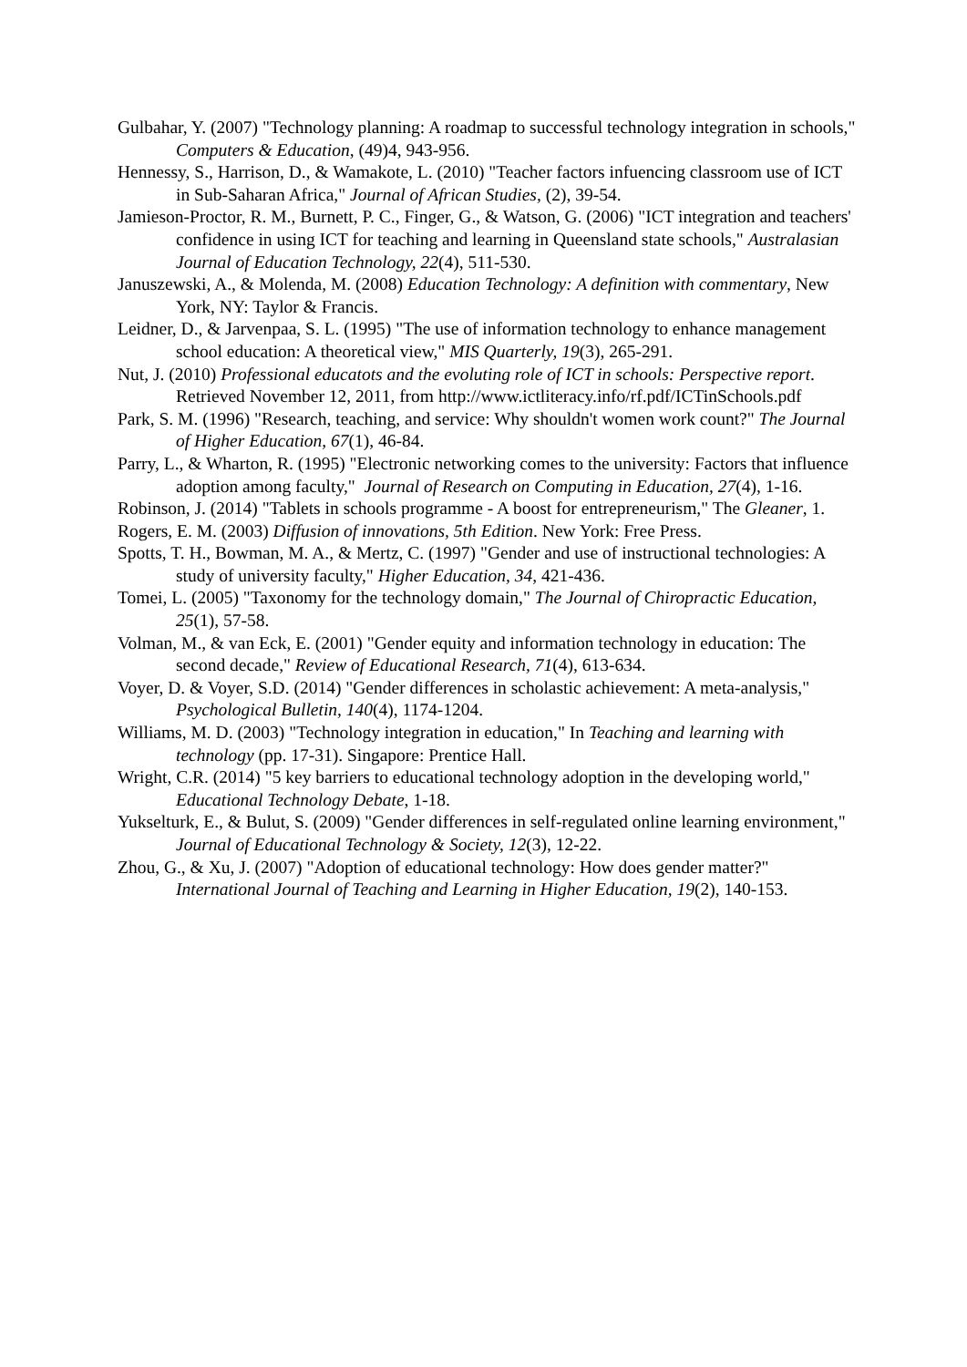Gulbahar, Y. (2007) "Technology planning: A roadmap to successful technology integration in schools," Computers & Education, (49)4, 943-956.
Hennessy, S., Harrison, D., & Wamakote, L. (2010) "Teacher factors infuencing classroom use of ICT in Sub-Saharan Africa," Journal of African Studies, (2), 39-54.
Jamieson-Proctor, R. M., Burnett, P. C., Finger, G., & Watson, G. (2006) "ICT integration and teachers' confidence in using ICT for teaching and learning in Queensland state schools," Australasian Journal of Education Technology, 22(4), 511-530.
Januszewski, A., & Molenda, M. (2008) Education Technology: A definition with commentary, New York, NY: Taylor & Francis.
Leidner, D., & Jarvenpaa, S. L. (1995) "The use of information technology to enhance management school education: A theoretical view," MIS Quarterly, 19(3), 265-291.
Nut, J. (2010) Professional educatots and the evoluting role of ICT in schools: Perspective report. Retrieved November 12, 2011, from http://www.ictliteracy.info/rf.pdf/ICTinSchools.pdf
Park, S. M. (1996) "Research, teaching, and service: Why shouldn't women work count?" The Journal of Higher Education, 67(1), 46-84.
Parry, L., & Wharton, R. (1995) "Electronic networking comes to the university: Factors that influence adoption among faculty," Journal of Research on Computing in Education, 27(4), 1-16.
Robinson, J. (2014) "Tablets in schools programme - A boost for entrepreneurism," The Gleaner, 1.
Rogers, E. M. (2003) Diffusion of innovations, 5th Edition. New York: Free Press.
Spotts, T. H., Bowman, M. A., & Mertz, C. (1997) "Gender and use of instructional technologies: A study of university faculty," Higher Education, 34, 421-436.
Tomei, L. (2005) "Taxonomy for the technology domain," The Journal of Chiropractic Education, 25(1), 57-58.
Volman, M., & van Eck, E. (2001) "Gender equity and information technology in education: The second decade," Review of Educational Research, 71(4), 613-634.
Voyer, D. & Voyer, S.D. (2014) "Gender differences in scholastic achievement: A meta-analysis," Psychological Bulletin, 140(4), 1174-1204.
Williams, M. D. (2003) "Technology integration in education," In Teaching and learning with technology (pp. 17-31). Singapore: Prentice Hall.
Wright, C.R. (2014) "5 key barriers to educational technology adoption in the developing world," Educational Technology Debate, 1-18.
Yukselturk, E., & Bulut, S. (2009) "Gender differences in self-regulated online learning environment," Journal of Educational Technology & Society, 12(3), 12-22.
Zhou, G., & Xu, J. (2007) "Adoption of educational technology: How does gender matter?" International Journal of Teaching and Learning in Higher Education, 19(2), 140-153.